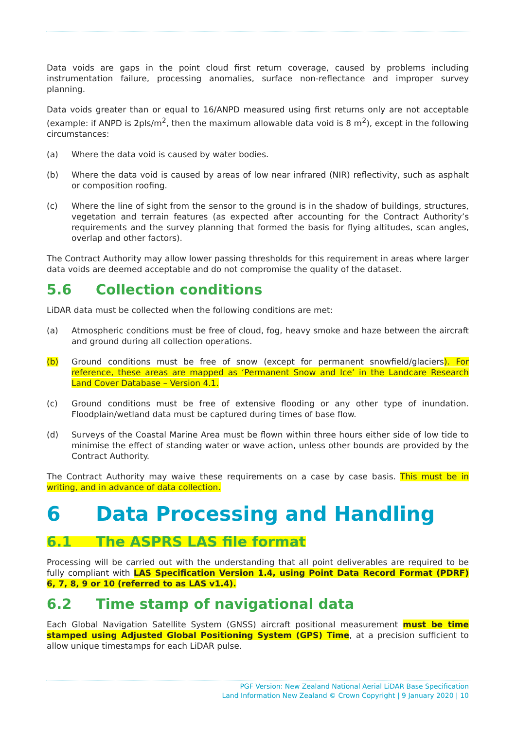Data voids are gaps in the point cloud first return coverage, caused by problems including instrumentation failure, processing anomalies, surface non-reflectance and improper survey planning.
Data voids greater than or equal to 16/ANPD measured using first returns only are not acceptable (example: if ANPD is 2pls/m<sup>2</sup>, then the maximum allowable data void is 8 m<sup>2</sup>), except in the following circumstances:
(a) Where the data void is caused by water bodies.
(b) Where the data void is caused by areas of low near infrared (NIR) reflectivity, such as asphalt or composition roofing.
(c) Where the line of sight from the sensor to the ground is in the shadow of buildings, structures, vegetation and terrain features (as expected after accounting for the Contract Authority’s requirements and the survey planning that formed the basis for flying altitudes, scan angles, overlap and other factors).
The Contract Authority may allow lower passing thresholds for this requirement in areas where larger data voids are deemed acceptable and do not compromise the quality of the dataset.
5.6 Collection conditions
LiDAR data must be collected when the following conditions are met:
(a) Atmospheric conditions must be free of cloud, fog, heavy smoke and haze between the aircraft and ground during all collection operations.
(b) Ground conditions must be free of snow (except for permanent snowfield/glaciers). For reference, these areas are mapped as ‘Permanent Snow and Ice’ in the Landcare Research Land Cover Database – Version 4.1.
(c) Ground conditions must be free of extensive flooding or any other type of inundation. Floodplain/wetland data must be captured during times of base flow.
(d) Surveys of the Coastal Marine Area must be flown within three hours either side of low tide to minimise the effect of standing water or wave action, unless other bounds are provided by the Contract Authority.
The Contract Authority may waive these requirements on a case by case basis. This must be in writing, and in advance of data collection.
6 Data Processing and Handling
6.1 The ASPRS LAS file format
Processing will be carried out with the understanding that all point deliverables are required to be fully compliant with LAS Specification Version 1.4, using Point Data Record Format (PDRF) 6, 7, 8, 9 or 10 (referred to as LAS v1.4).
6.2 Time stamp of navigational data
Each Global Navigation Satellite System (GNSS) aircraft positional measurement must be time stamped using Adjusted Global Positioning System (GPS) Time, at a precision sufficient to allow unique timestamps for each LiDAR pulse.
PGF Version: New Zealand National Aerial LiDAR Base Specification
Land Information New Zealand © Crown Copyright | 9 January 2020 | 10